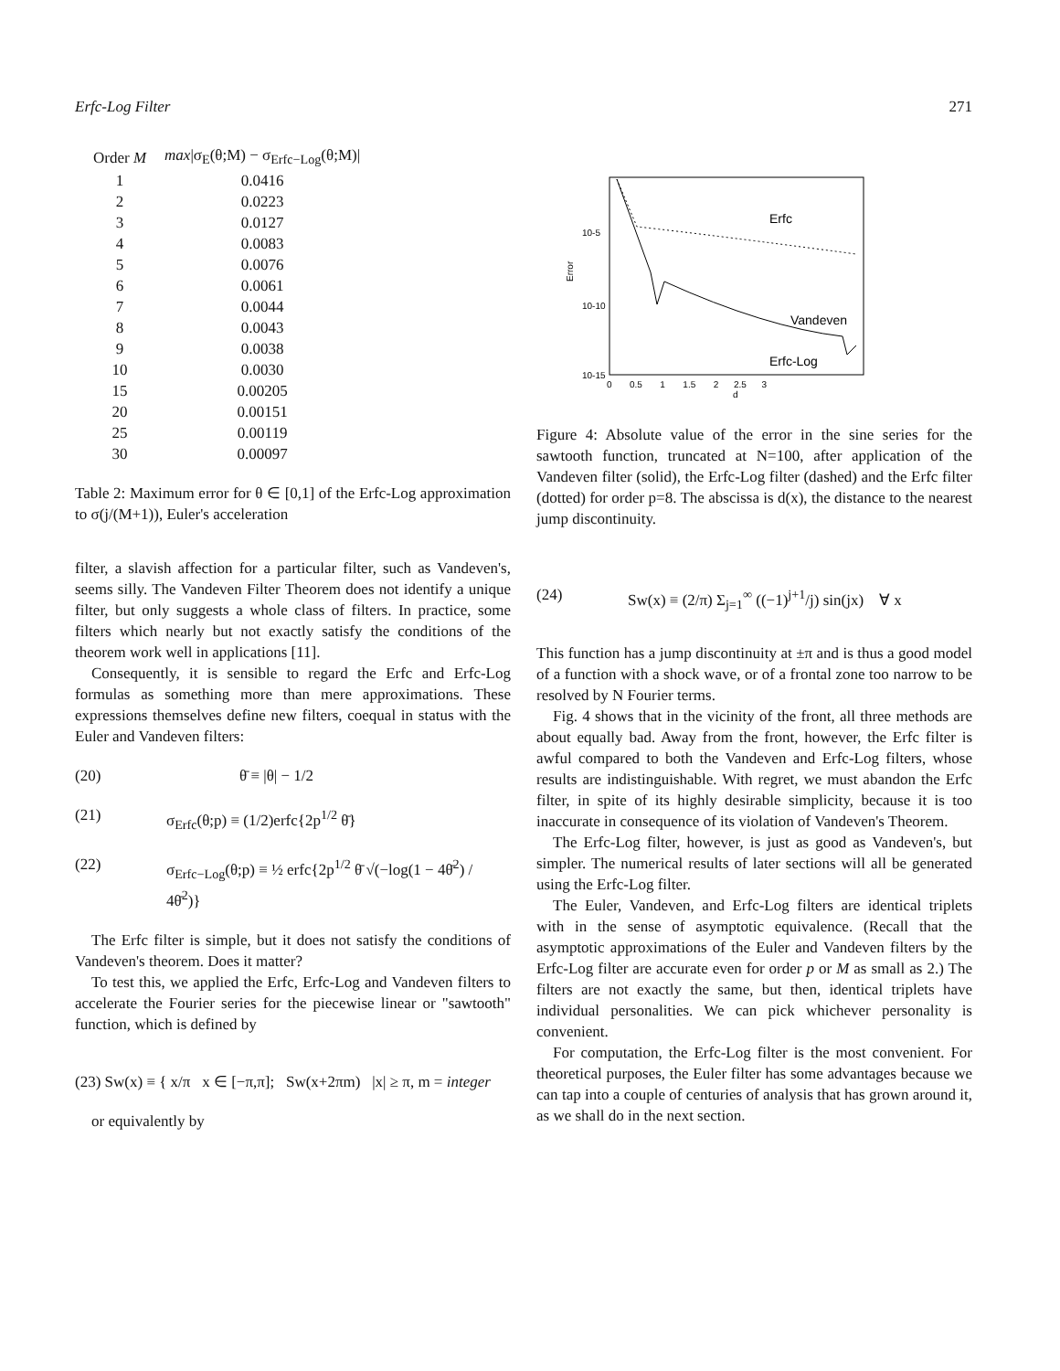Erfc-Log Filter 271
| Order M | max /σ<sub>E</sub>(θ;M) − σ<sub>Erfc−Log</sub>(θ;M)/ |
| --- | --- |
| 1 | 0.0416 |
| 2 | 0.0223 |
| 3 | 0.0127 |
| 4 | 0.0083 |
| 5 | 0.0076 |
| 6 | 0.0061 |
| 7 | 0.0044 |
| 8 | 0.0043 |
| 9 | 0.0038 |
| 10 | 0.0030 |
| 15 | 0.00205 |
| 20 | 0.00151 |
| 25 | 0.00119 |
| 30 | 0.00097 |
Table 2: Maximum error for θ ∈ [0,1] of the Erfc-Log approximation to σ(j/(M+1)), Euler's acceleration
filter, a slavish affection for a particular filter, such as Vandeven's, seems silly. The Vandeven Filter Theorem does not identify a unique filter, but only suggests a whole class of filters. In practice, some filters which nearly but not exactly satisfy the conditions of the theorem work well in applications [11].
Consequently, it is sensible to regard the Erfc and Erfc-Log formulas as something more than mere approximations. These expressions themselves define new filters, coequal in status with the Euler and Vandeven filters:
(20) θ̄ ≡ |θ| − 1/2
(21) σ<sub>Erfc</sub>(θ;p) ≡ (1/2)erfc{2p<sup>1/2</sup> θ̄}
(22) σ<sub>Erfc−Log</sub>(θ;p) ≡ ½ erfc{2p<sup>1/2</sup> θ̄ √(−log(1 − 4θ̄<sup>2</sup>) / 4θ̄<sup>2</sup>)}
The Erfc filter is simple, but it does not satisfy the conditions of Vandeven's theorem. Does it matter?
To test this, we applied the Erfc, Erfc-Log and Vandeven filters to accelerate the Fourier series for the piecewise linear or "sawtooth" function, which is defined by
(23) Sw(x) ≡ { x/π x ∈ [−π,π]; Sw(x+2πm) |x| ≥ π, m = integer
or equivalently by
10-5
10-10
10-15
Error
0 0.5 1 1.5 2 2.5 3
d
Erfc
Vandeven
Erfc-Log
Figure 4: Absolute value of the error in the sine series for the sawtooth function, truncated at N=100, after application of the Vandeven filter (solid), the Erfc-Log filter (dashed) and the Erfc filter (dotted) for order p=8. The abscissa is d(x), the distance to the nearest jump discontinuity.
(24) Sw(x) ≡ (2/π) Σ<sub>j=1</sub><sup>∞</sup> ((−1)<sup>j+1</sup>/j) sin(jx) ∀ x
This function has a jump discontinuity at ±π and is thus a good model of a function with a shock wave, or of a frontal zone too narrow to be resolved by N Fourier terms.
Fig. 4 shows that in the vicinity of the front, all three methods are about equally bad. Away from the front, however, the Erfc filter is awful compared to both the Vandeven and Erfc-Log filters, whose results are indistinguishable. With regret, we must abandon the Erfc filter, in spite of its highly desirable simplicity, because it is too inaccurate in consequence of its violation of Vandeven's Theorem.
The Erfc-Log filter, however, is just as good as Vandeven's, but simpler. The numerical results of later sections will all be generated using the Erfc-Log filter.
The Euler, Vandeven, and Erfc-Log filters are identical triplets with in the sense of asymptotic equivalence. (Recall that the asymptotic approximations of the Euler and Vandeven filters by the Erfc-Log filter are accurate even for order p or M as small as 2.) The filters are not exactly the same, but then, identical triplets have individual personalities. We can pick whichever personality is convenient.
For computation, the Erfc-Log filter is the most convenient. For theoretical purposes, the Euler filter has some advantages because we can tap into a couple of centuries of analysis that has grown around it, as we shall do in the next section.